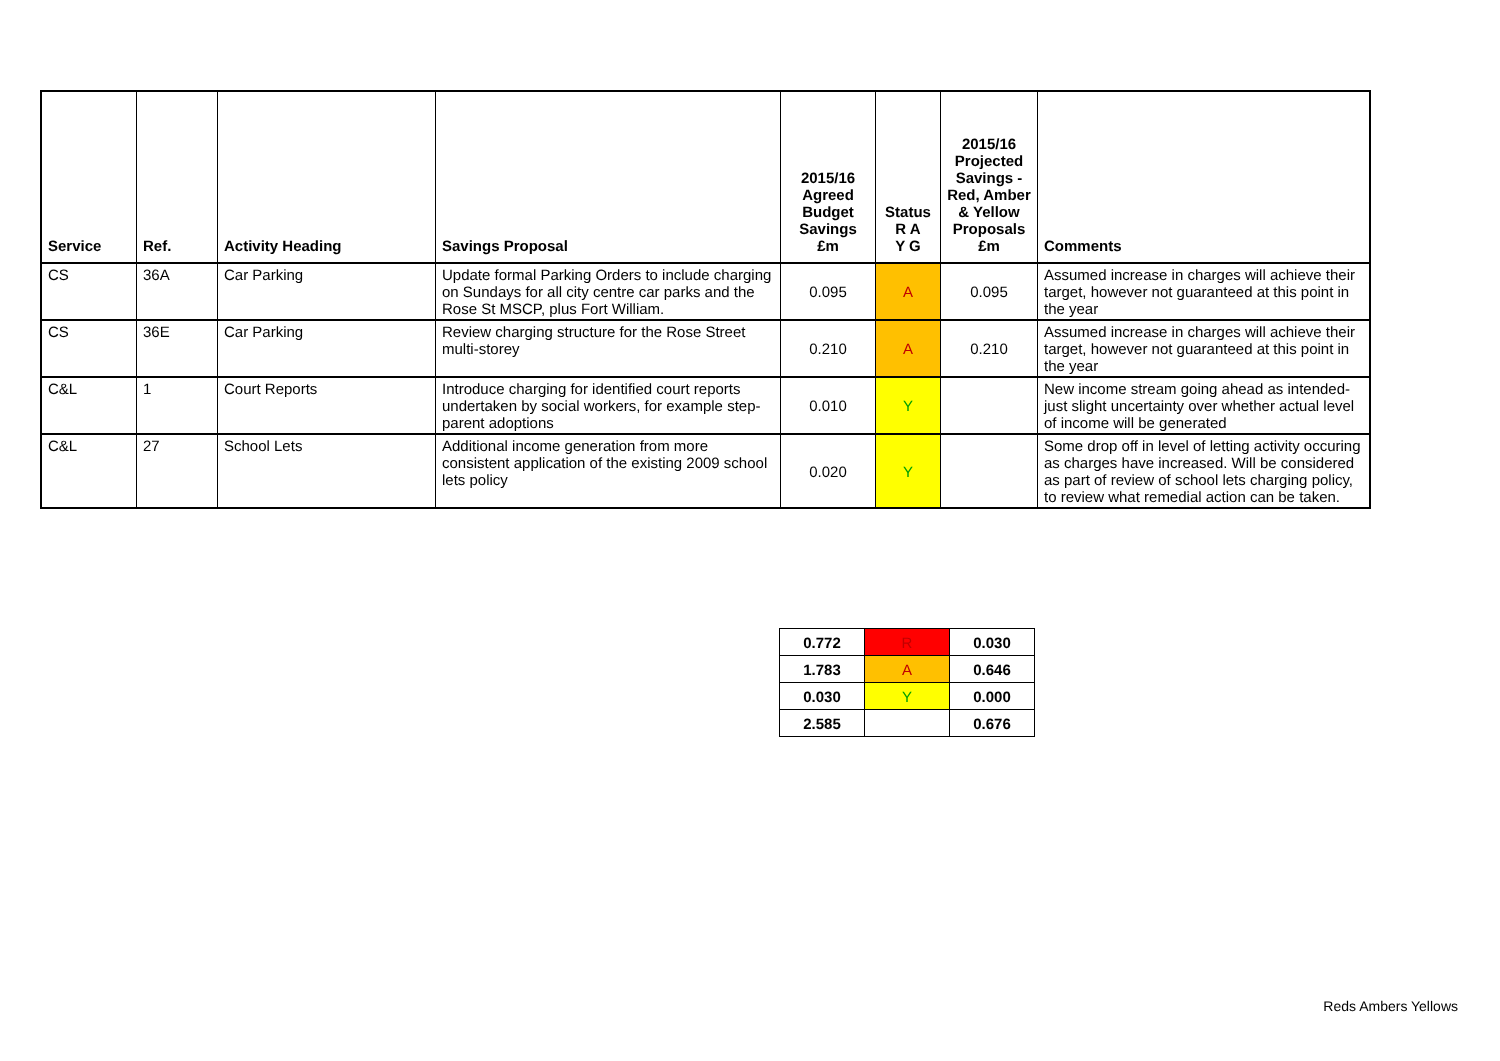| Service | Ref. | Activity Heading | Savings Proposal | 2015/16 Agreed Budget Savings £m | Status R A Y G | 2015/16 Projected Savings - Red, Amber & Yellow Proposals £m | Comments |
| --- | --- | --- | --- | --- | --- | --- | --- |
| CS | 36A | Car Parking | Update formal Parking Orders to include charging on Sundays for all city centre car parks and the Rose St MSCP, plus Fort William. | 0.095 | A | 0.095 | Assumed increase in charges will achieve their target, however not guaranteed at this point in the year |
| CS | 36E | Car Parking | Review charging structure for the Rose Street multi-storey | 0.210 | A | 0.210 | Assumed increase in charges will achieve their target, however not guaranteed at this point in the year |
| C&L | 1 | Court Reports | Introduce charging for identified court reports undertaken by social workers, for example step-parent adoptions | 0.010 | Y | | New income stream going ahead as intended- just slight uncertainty over whether actual level of income will be generated |
| C&L | 27 | School Lets | Additional income generation from more consistent application of the existing 2009 school lets policy | 0.020 | Y | | Some drop off in level of letting activity occuring as charges have increased. Will be considered as part of review of school lets charging policy, to review what remedial action can be taken. |
| 0.772 | R | 0.030 |
| 1.783 | A | 0.646 |
| 0.030 | Y | 0.000 |
| 2.585 | | 0.676 |
Reds Ambers Yellows